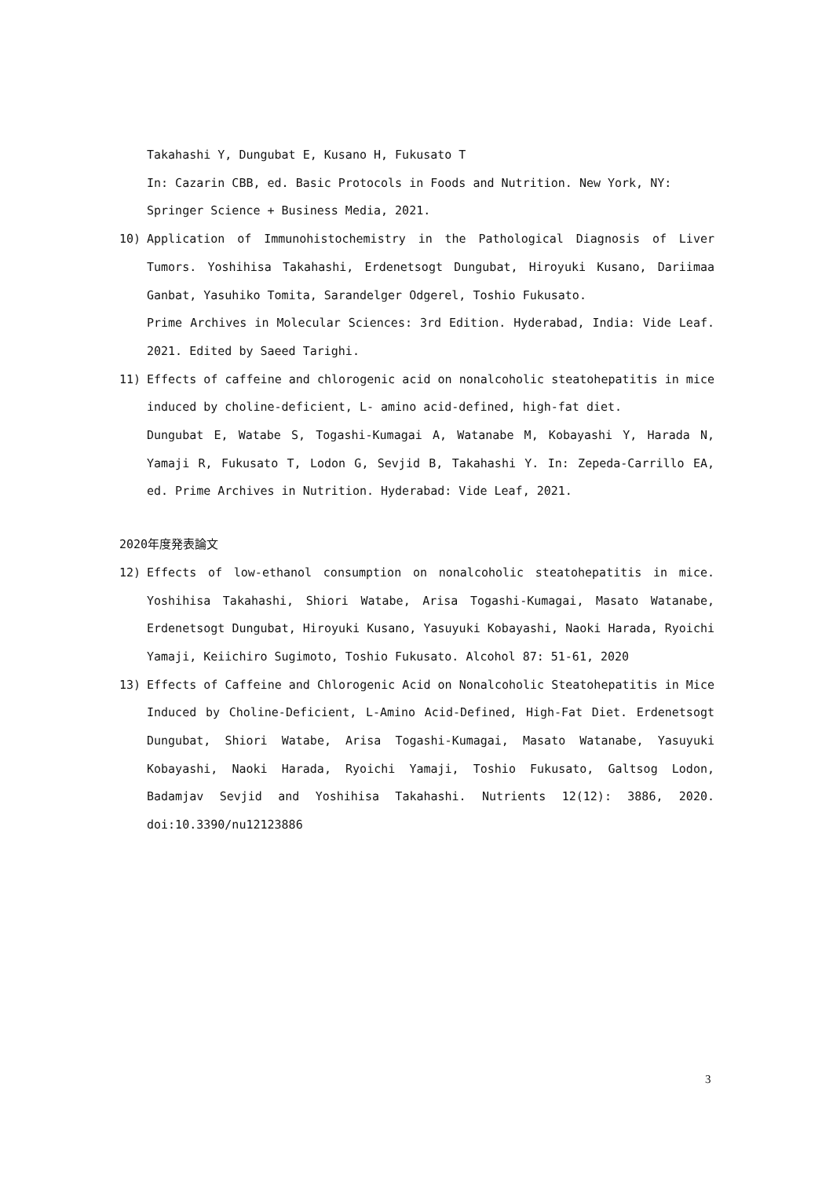Takahashi Y, Dungubat E, Kusano H, Fukusato T
In: Cazarin CBB, ed. Basic Protocols in Foods and Nutrition. New York, NY: Springer Science + Business Media, 2021.
10) Application of Immunohistochemistry in the Pathological Diagnosis of Liver Tumors. Yoshihisa Takahashi, Erdenetsogt Dungubat, Hiroyuki Kusano, Dariimaa Ganbat, Yasuhiko Tomita, Sarandelger Odgerel, Toshio Fukusato.
Prime Archives in Molecular Sciences: 3rd Edition. Hyderabad, India: Vide Leaf. 2021. Edited by Saeed Tarighi.
11) Effects of caffeine and chlorogenic acid on nonalcoholic steatohepatitis in mice induced by choline-deficient, L- amino acid-defined, high-fat diet.
Dungubat E, Watabe S, Togashi-Kumagai A, Watanabe M, Kobayashi Y, Harada N, Yamaji R, Fukusato T, Lodon G, Sevjid B, Takahashi Y. In: Zepeda-Carrillo EA, ed. Prime Archives in Nutrition. Hyderabad: Vide Leaf, 2021.
2020年度発表論文
12) Effects of low-ethanol consumption on nonalcoholic steatohepatitis in mice. Yoshihisa Takahashi, Shiori Watabe, Arisa Togashi-Kumagai, Masato Watanabe, Erdenetsogt Dungubat, Hiroyuki Kusano, Yasuyuki Kobayashi, Naoki Harada, Ryoichi Yamaji, Keiichiro Sugimoto, Toshio Fukusato. Alcohol 87: 51-61, 2020
13) Effects of Caffeine and Chlorogenic Acid on Nonalcoholic Steatohepatitis in Mice Induced by Choline-Deficient, L-Amino Acid-Defined, High-Fat Diet. Erdenetsogt Dungubat, Shiori Watabe, Arisa Togashi-Kumagai, Masato Watanabe, Yasuyuki Kobayashi, Naoki Harada, Ryoichi Yamaji, Toshio Fukusato, Galtsog Lodon, Badamjav Sevjid and Yoshihisa Takahashi. Nutrients 12(12): 3886, 2020. doi:10.3390/nu12123886
3